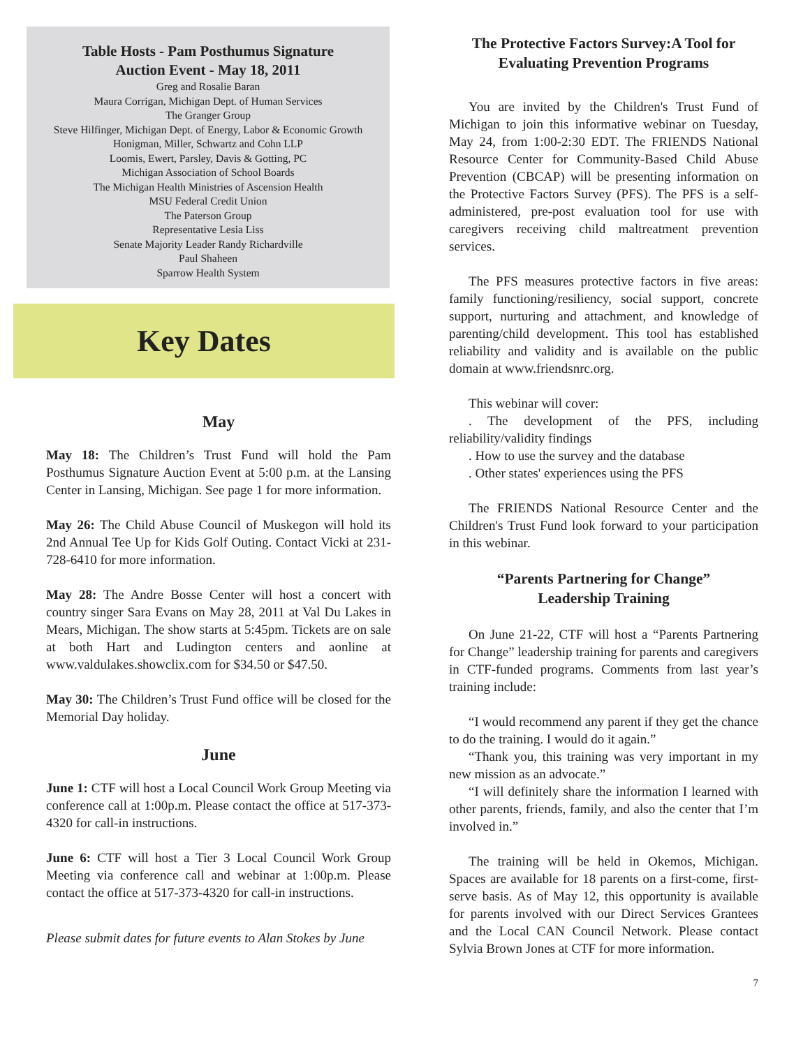Table Hosts - Pam Posthumus Signature
Auction Event - May 18, 2011
Greg and Rosalie Baran
Maura Corrigan, Michigan Dept. of Human Services
The Granger Group
Steve Hilfinger, Michigan Dept. of Energy, Labor & Economic Growth
Honigman, Miller, Schwartz and Cohn LLP
Loomis, Ewert, Parsley, Davis & Gotting, PC
Michigan Association of School Boards
The Michigan Health Ministries of Ascension Health
MSU Federal Credit Union
The Paterson Group
Representative Lesia Liss
Senate Majority Leader Randy Richardville
Paul Shaheen
Sparrow Health System
Key Dates
May
May 18: The Children’s Trust Fund will hold the Pam Posthumus Signature Auction Event at 5:00 p.m. at the Lansing Center in Lansing, Michigan. See page 1 for more information.
May 26: The Child Abuse Council of Muskegon will hold its 2nd Annual Tee Up for Kids Golf Outing. Contact Vicki at 231-728-6410 for more information.
May 28: The Andre Bosse Center will host a concert with country singer Sara Evans on May 28, 2011 at Val Du Lakes in Mears, Michigan. The show starts at 5:45pm. Tickets are on sale at both Hart and Ludington centers and aonline at www.valdulakes.showclix.com for $34.50 or $47.50.
May 30: The Children’s Trust Fund office will be closed for the Memorial Day holiday.
June
June 1: CTF will host a Local Council Work Group Meeting via conference call at 1:00p.m. Please contact the office at 517-373-4320 for call-in instructions.
June 6: CTF will host a Tier 3 Local Council Work Group Meeting via conference call and webinar at 1:00p.m. Please contact the office at 517-373-4320 for call-in instructions.
Please submit dates for future events to Alan Stokes by June
The Protective Factors Survey:A Tool for Evaluating Prevention Programs
You are invited by the Children's Trust Fund of Michigan to join this informative webinar on Tuesday, May 24, from 1:00-2:30 EDT. The FRIENDS National Resource Center for Community-Based Child Abuse Prevention (CBCAP) will be presenting information on the Protective Factors Survey (PFS). The PFS is a self-administered, pre-post evaluation tool for use with caregivers receiving child maltreatment prevention services.
The PFS measures protective factors in five areas: family functioning/resiliency, social support, concrete support, nurturing and attachment, and knowledge of parenting/child development. This tool has established reliability and validity and is available on the public domain at www.friendsnrc.org.
This webinar will cover:
. The development of the PFS, including reliability/validity findings
. How to use the survey and the database
. Other states' experiences using the PFS
The FRIENDS National Resource Center and the Children's Trust Fund look forward to your participation in this webinar.
“Parents Partnering for Change”
Leadership Training
On June 21-22, CTF will host a “Parents Partnering for Change” leadership training for parents and caregivers in CTF-funded programs. Comments from last year’s training include:
“I would recommend any parent if they get the chance to do the training. I would do it again.”
“Thank you, this training was very important in my new mission as an advocate.”
“I will definitely share the information I learned with other parents, friends, family, and also the center that I’m involved in.”
The training will be held in Okemos, Michigan. Spaces are available for 18 parents on a first-come, first-serve basis. As of May 12, this opportunity is available for parents involved with our Direct Services Grantees and the Local CAN Council Network. Please contact Sylvia Brown Jones at CTF for more information.
7